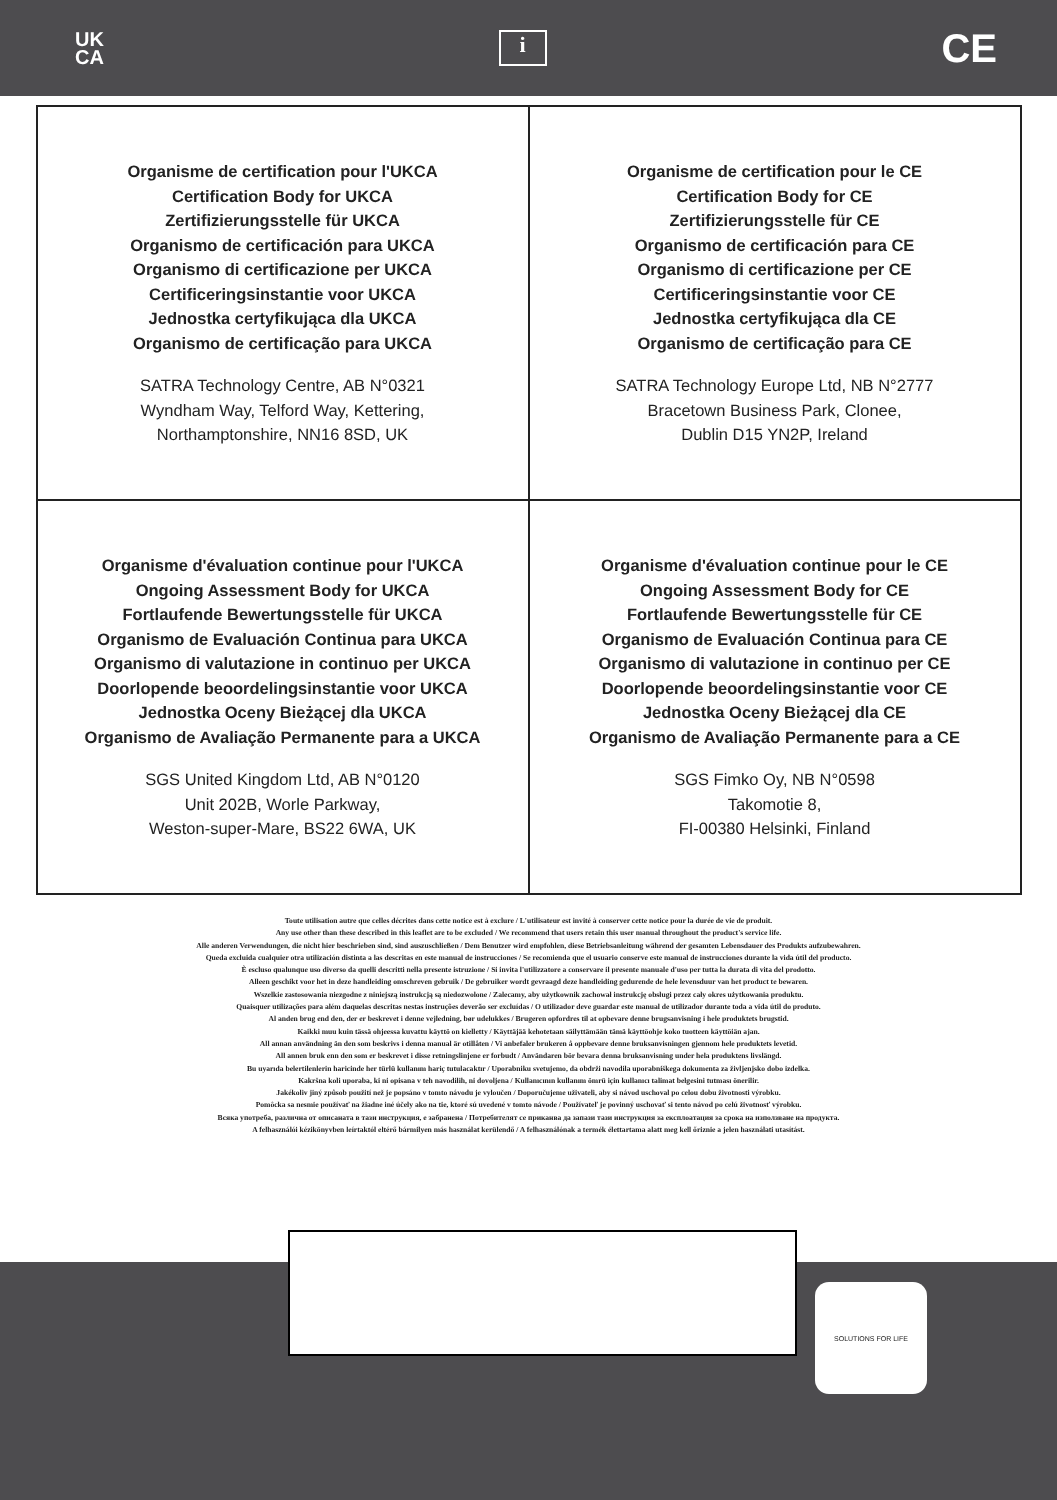UK
CA
i
CE
| Organisme de certification pour l'UKCA Certification Body for UKCA Zertifizierungsstelle für UKCA Organismo de certificación para UKCA Organismo di certificazione per UKCA Certificeringsinstantie voor UKCA Jednostka certyfikująca dla UKCA Organismo de certificação para UKCA SATRA Technology Centre, AB N°0321 Wyndham Way, Telford Way, Kettering, Northamptonshire, NN16 8SD, UK | Organisme de certification pour le CE Certification Body for CE Zertifizierungsstelle für CE Organismo de certificación para CE Organismo di certificazione per CE Certificeringsinstantie voor CE Jednostka certyfikująca dla CE Organismo de certificação para CE SATRA Technology Europe Ltd, NB N°2777 Bracetown Business Park, Clonee, Dublin D15 YN2P, Ireland |
| Organisme d'évaluation continue pour l'UKCA Ongoing Assessment Body for UKCA Fortlaufende Bewertungsstelle für UKCA Organismo de Evaluación Continua para UKCA Organismo di valutazione in continuo per UKCA Doorlopende beoordelingsinstantie voor UKCA Jednostka Oceny Bieżącej dla UKCA Organismo de Avaliação Permanente para a UKCA SGS United Kingdom Ltd, AB N°0120 Unit 202B, Worle Parkway, Weston-super-Mare, BS22 6WA, UK | Organisme d'évaluation continue pour le CE Ongoing Assessment Body for CE Fortlaufende Bewertungsstelle für CE Organismo de Evaluación Continua para CE Organismo di valutazione in continuo per CE Doorlopende beoordelingsinstantie voor CE Jednostka Oceny Bieżącej dla CE Organismo de Avaliação Permanente para a CE SGS Fimko Oy, NB N°0598 Takomotie 8, FI-00380 Helsinki, Finland |
Toute utilisation autre que celles décrites dans cette notice est à exclure / L'utilisateur est invité à conserver cette notice pour la durée de vie de produit.
Any use other than these described in this leaflet are to be excluded / We recommend that users retain this user manual throughout the product's service life.
Alle anderen Verwendungen, die nicht hier beschrieben sind, sind auszuschließen / Dem Benutzer wird empfohlen, diese Betriebsanleitung während der gesamten Lebensdauer des Produkts aufzubewahren.
Queda excluida cualquier otra utilización distinta a las descritas en este manual de instrucciones / Se recomienda que el usuario conserve este manual de instrucciones durante la vida útil del producto.
È escluso qualunque uso diverso da quelli descritti nella presente istruzione / Si invita l'utilizzatore a conservare il presente manuale d'uso per tutta la durata di vita del prodotto.
Alleen geschikt voor het in deze handleiding omschreven gebruik / De gebruiker wordt gevraagd deze handleiding gedurende de hele levensduur van het product te bewaren.
Wszelkie zastosowania niezgodne z niniejszą instrukcją są niedozwolone / Zalecamy, aby użytkownik zachował instrukcję obsługi przez cały okres użytkowania produktu.
Quaisquer utilizações para além daquelas descritas nestas instruções deverão ser excluídas / O utilizador deve guardar este manual de utilizador durante toda a vida útil do produto.
Al anden brug end den, der er beskrevet i denne vejledning, bør udelukkes / Brugeren opfordres til at opbevare denne brugsanvisning i hele produktets brugstid.
Kaikki muu kuin tässä ohjeessa kuvattu käyttö on kielletty / Käyttäjää kehotetaan säilyttämään tämä käyttöohje koko tuotteen käyttöiän ajan.
All annan användning än den som beskrivs i denna manual är otillåten / Vi anbefaler brukeren å oppbevare denne bruksanvisningen gjennom hele produktets levetid.
All annen bruk enn den som er beskrevet i disse retningslinjene er forbudt / Användaren bör bevara denna bruksanvisning under hela produktens livslängd.
Bu uyarıda belertilenlerin haricinde her türlü kullanım hariç tutulacaktır / Uporabniku svetujemo, da obdrži navodila uporabniškega dokumenta za življenjsko dobo izdelka.
Kakršna koli uporaba, ki ni opisana v teh navodilih, ni dovoljena / Kullanıcının kullanım ömrü için kullanıcı talimat belgesini tutması önerilir.
Jakékoliv jiný způsob použití než je popsáno v tomto návodu je vyloučen / Doporučujeme uživateli, aby si návod uschoval po celou dobu životnosti výrobku.
Pomôcka sa nesmie používať na žiadne iné účely ako na tie, ktoré sú uvedené v tomto návode / Používateľ je povinný uschovať si tento návod po celú životnosť výrobku.
Всяка употреба, различна от описаната в тази инструкция, е забранена / Потребителят се приканва да запази тази инструкция за експлоатация за срока на използване на продукта.
A felhasználói kézikönyvben leírtaktól eltérő bármilyen más használat kerülendő / A felhasználónak a termék élettartama alatt meg kell őriznie a jelen használati utasítást.
SOLUTIONS FOR LIFE